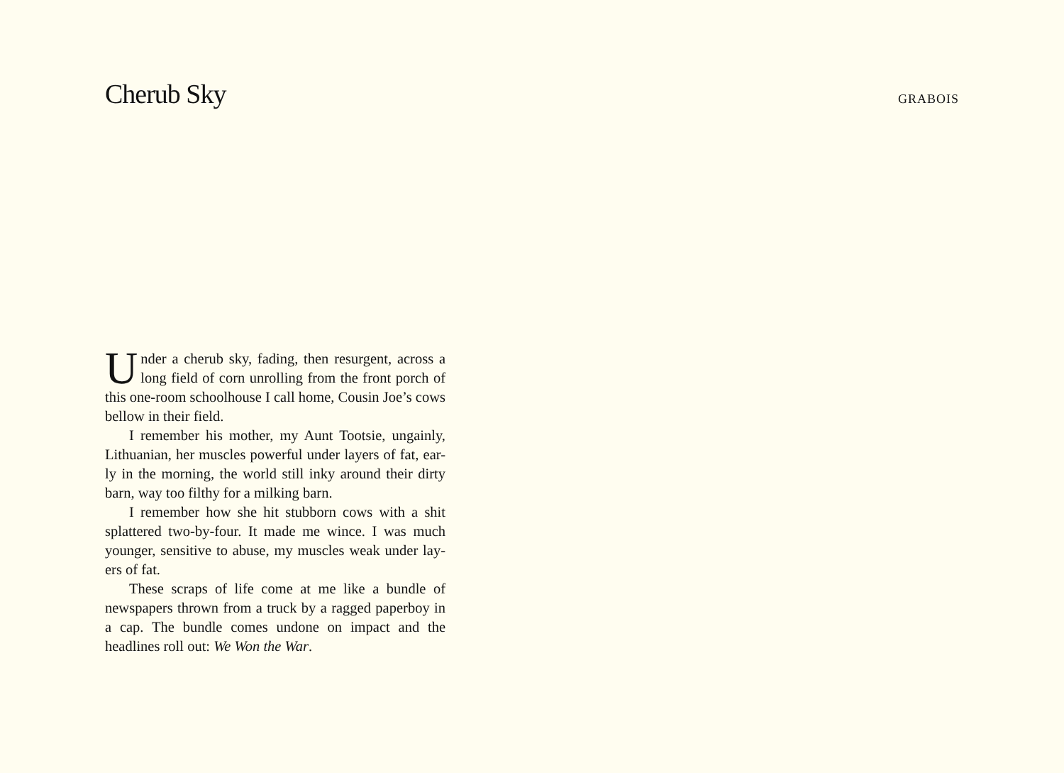Cherub Sky
GRABOIS
Under a cherub sky, fading, then resurgent, across a long field of corn unrolling from the front porch of this one-room schoolhouse I call home, Cousin Joe’s cows bellow in their field.
I remember his mother, my Aunt Tootsie, ungainly, Lithuanian, her muscles powerful under layers of fat, ear-ly in the morning, the world still inky around their dirty barn, way too filthy for a milking barn.
I remember how she hit stubborn cows with a shit splattered two-by-four. It made me wince. I was much younger, sensitive to abuse, my muscles weak under lay-ers of fat.
These scraps of life come at me like a bundle of newspapers thrown from a truck by a ragged paperboy in a cap. The bundle comes undone on impact and the headlines roll out: We Won the War.